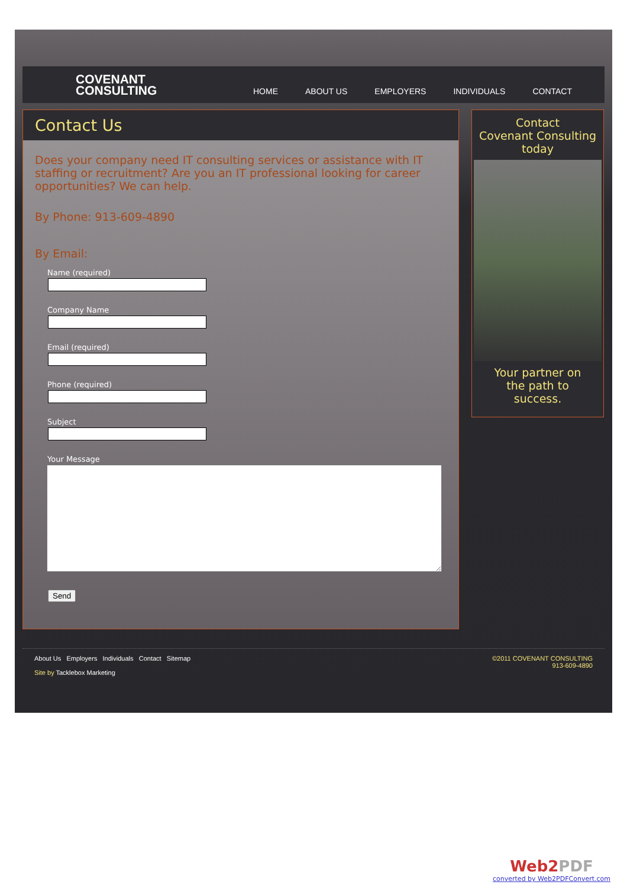COVENANT
CONSULTING
HOME ABOUT US EMPLOYERS INDIVIDUALS CONTACT
Contact Us
Does your company need IT consulting services or assistance with IT staffing or recruitment? Are you an IT professional looking for career opportunities? We can help.
By Phone: 913-609-4890
By Email:
Name (required)
Company Name
Email (required)
Phone (required)
Subject
Your Message
Send
Contact
Covenant Consulting
today
Your partner on
the path to
success.
About Us Employers Individuals Contact Sitemap
Site by Tacklebox Marketing
©2011 COVENANT CONSULTING
913-609-4890
Web2PDF
converted by Web2PDFConvert.com